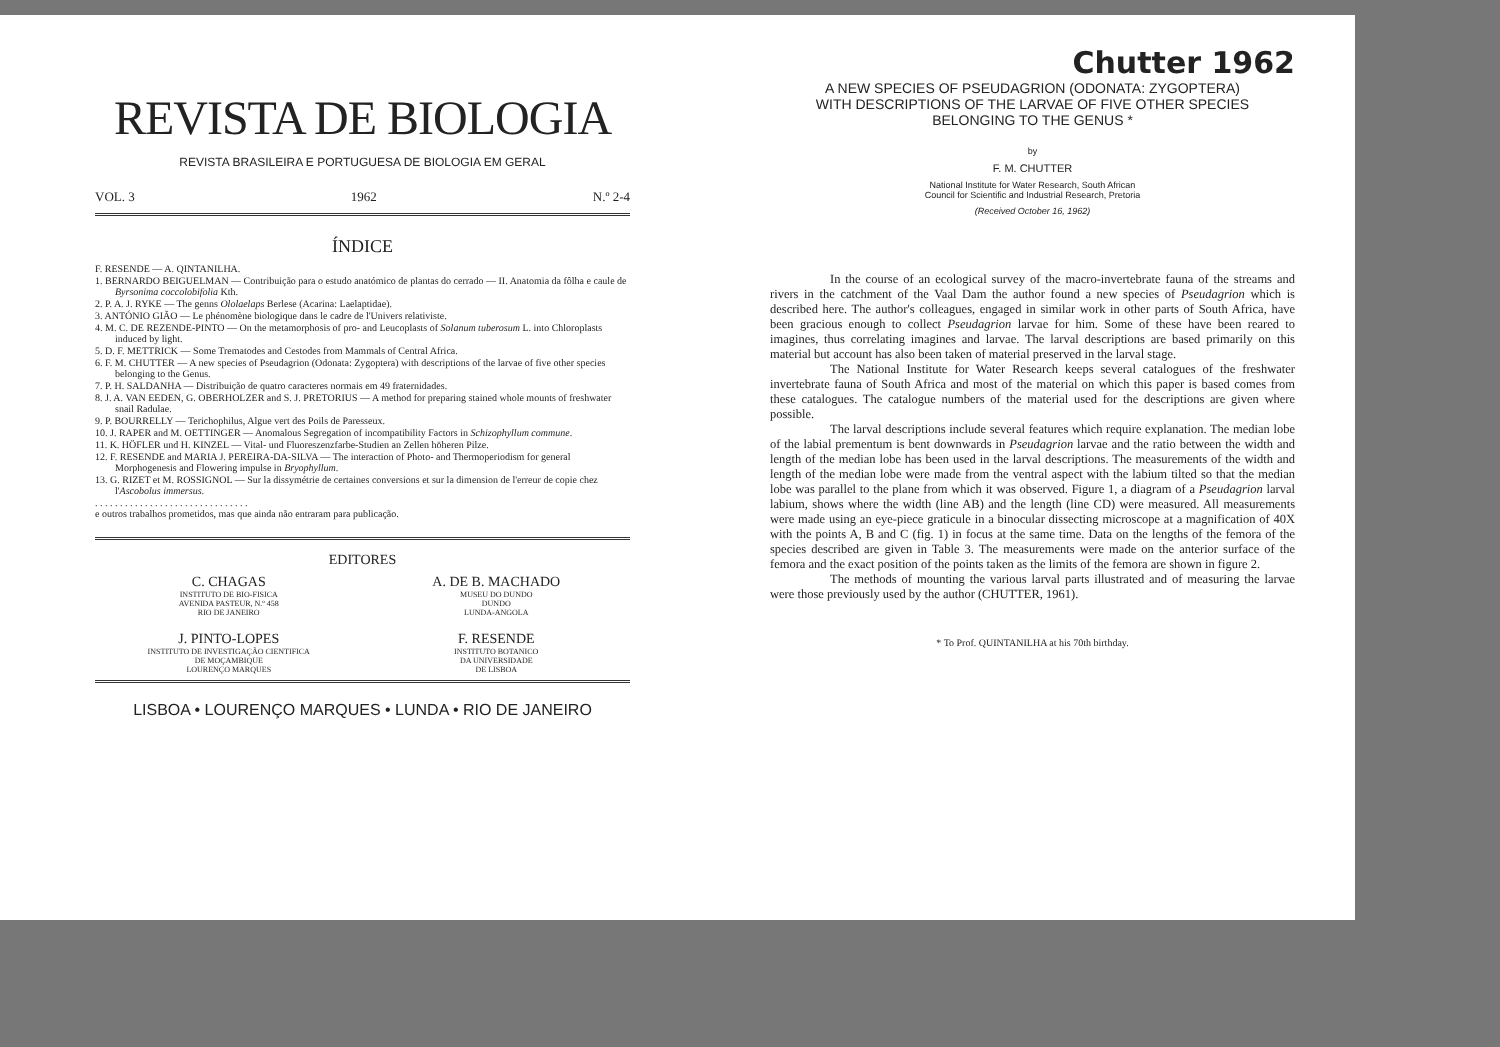REVISTA DE BIOLOGIA
REVISTA BRASILEIRA E PORTUGUESA DE BIOLOGIA EM GERAL
VOL. 3 1962 N.º 2-4
ÍNDICE
F. RESENDE — A. QINTANILHA.
1. BERNARDO BEIGUELMAN — Contribuição para o estudo anatómico de plantas do cerrado — II. Anatomia da fôlha e caule de Byrsonima coccolobifolia Kth.
2. P. A. J. RYKE — The genns Ololaelaps Berlese (Acarina: Laelaptidae).
3. ANTÓNIO GIÃO — Le phénomène biologique dans le cadre de l'Univers relativiste.
4. M. C. DE REZENDE-PINTO — On the metamorphosis of pro- and Leucoplasts of Solanum tuberosum L. into Chloroplasts induced by light.
5. D. F. METTRICK — Some Trematodes and Cestodes from Mammals of Central Africa.
6. F. M. CHUTTER — A new species of Pseudagrion (Odonata: Zygoptera) with descriptions of the larvae of five other species belonging to the Genus.
7. P. H. SALDANHA — Distribuição de quatro caracteres normais em 49 fraternidades.
8. J. A. VAN EEDEN, G. OBERHOLZER and S. J. PRETORIUS — A method for preparing stained whole mounts of freshwater snail Radulae.
9. P. BOURRELLY — Terichophilus, Algue vert des Poils de Paresseux.
10. J. RAPER and M. OETTINGER — Anomalous Segregation of incompatibility Factors in Schizophyllum commune.
11. K. HÖFLER und H. KINZEL — Vital- und Fluoreszenzfarbe-Studien an Zellen höheren Pilze.
12. F. RESENDE and MARIA J. PEREIRA-DA-SILVA — The interaction of Photo- and Thermoperiodism for general Morphogenesis and Flowering impulse in Bryophyllum.
13. G. RIZET et M. ROSSIGNOL — Sur la dissymétrie de certaines conversions et sur la dimension de l'erreur de copie chez l'Ascobolus immersus.
. . . . . . . . . . . . . . . . . . . . . . . . . . . . . . .
e outros trabalhos prometidos, mas que ainda não entraram para publicação.
EDITORES
C. CHAGAS
INSTITUTO DE BIO-FISICA
AVENIDA PASTEUR, N.º 458
RIO DE JANEIRO
A. DE B. MACHADO
MUSEU DO DUNDO
DUNDO
LUNDA-ANGOLA
J. PINTO-LOPES
INSTITUTO DE INVESTIGAÇÃO CIENTIFICA
DE MOÇAMBIQUE
LOURENÇO MARQUES
F. RESENDE
INSTITUTO BOTANICO
DA UNIVERSIDADE
DE LISBOA
LISBOA • LOURENÇO MARQUES • LUNDA • RIO DE JANEIRO
Chutter 1962
A NEW SPECIES OF PSEUDAGRION (ODONATA: ZYGOPTERA)
WITH DESCRIPTIONS OF THE LARVAE OF FIVE OTHER SPECIES
BELONGING TO THE GENUS *
by
F. M. CHUTTER
National Institute for Water Research, South African
Council for Scientific and Industrial Research, Pretoria
(Received October 16, 1962)
In the course of an ecological survey of the macro-invertebrate fauna of the streams and rivers in the catchment of the Vaal Dam the author found a new species of Pseudagrion which is described here. The author's colleagues, engaged in similar work in other parts of South Africa, have been gracious enough to collect Pseudagrion larvae for him. Some of these have been reared to imagines, thus correlating imagines and larvae. The larval descriptions are based primarily on this material but account has also been taken of material preserved in the larval stage.
The National Institute for Water Research keeps several catalogues of the freshwater invertebrate fauna of South Africa and most of the material on which this paper is based comes from these catalogues. The catalogue numbers of the material used for the descriptions are given where possible.
The larval descriptions include several features which require explanation. The median lobe of the labial prementum is bent downwards in Pseudagrion larvae and the ratio between the width and length of the median lobe has been used in the larval descriptions. The measurements of the width and length of the median lobe were made from the ventral aspect with the labium tilted so that the median lobe was parallel to the plane from which it was observed. Figure 1, a diagram of a Pseudagrion larval labium, shows where the width (line AB) and the length (line CD) were measured. All measurements were made using an eye-piece graticule in a binocular dissecting microscope at a magnification of 40X with the points A, B and C (fig. 1) in focus at the same time. Data on the lengths of the femora of the species described are given in Table 3. The measurements were made on the anterior surface of the femora and the exact position of the points taken as the limits of the femora are shown in figure 2.
The methods of mounting the various larval parts illustrated and of measuring the larvae were those previously used by the author (CHUTTER, 1961).
* To Prof. QUINTANILHA at his 70th birthday.